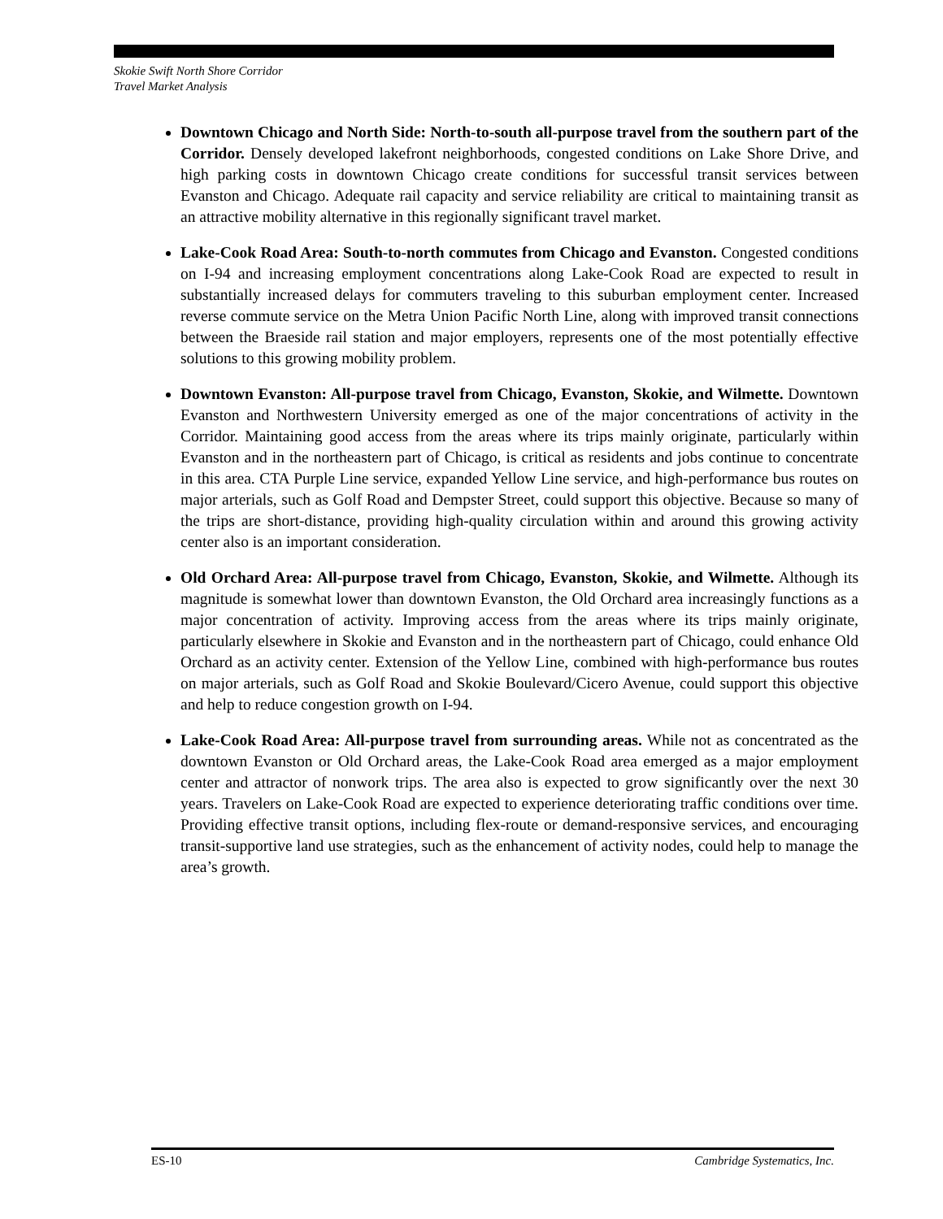Skokie Swift North Shore Corridor
Travel Market Analysis
Downtown Chicago and North Side: North-to-south all-purpose travel from the southern part of the Corridor. Densely developed lakefront neighborhoods, congested conditions on Lake Shore Drive, and high parking costs in downtown Chicago create conditions for successful transit services between Evanston and Chicago. Adequate rail capacity and service reliability are critical to maintaining transit as an attractive mobility alternative in this regionally significant travel market.
Lake-Cook Road Area: South-to-north commutes from Chicago and Evanston. Congested conditions on I-94 and increasing employment concentrations along Lake-Cook Road are expected to result in substantially increased delays for commuters traveling to this suburban employment center. Increased reverse commute service on the Metra Union Pacific North Line, along with improved transit connections between the Braeside rail station and major employers, represents one of the most potentially effective solutions to this growing mobility problem.
Downtown Evanston: All-purpose travel from Chicago, Evanston, Skokie, and Wilmette. Downtown Evanston and Northwestern University emerged as one of the major concentrations of activity in the Corridor. Maintaining good access from the areas where its trips mainly originate, particularly within Evanston and in the northeastern part of Chicago, is critical as residents and jobs continue to concentrate in this area. CTA Purple Line service, expanded Yellow Line service, and high-performance bus routes on major arterials, such as Golf Road and Dempster Street, could support this objective. Because so many of the trips are short-distance, providing high-quality circulation within and around this growing activity center also is an important consideration.
Old Orchard Area: All-purpose travel from Chicago, Evanston, Skokie, and Wilmette. Although its magnitude is somewhat lower than downtown Evanston, the Old Orchard area increasingly functions as a major concentration of activity. Improving access from the areas where its trips mainly originate, particularly elsewhere in Skokie and Evanston and in the northeastern part of Chicago, could enhance Old Orchard as an activity center. Extension of the Yellow Line, combined with high-performance bus routes on major arterials, such as Golf Road and Skokie Boulevard/Cicero Avenue, could support this objective and help to reduce congestion growth on I-94.
Lake-Cook Road Area: All-purpose travel from surrounding areas. While not as concentrated as the downtown Evanston or Old Orchard areas, the Lake-Cook Road area emerged as a major employment center and attractor of nonwork trips. The area also is expected to grow significantly over the next 30 years. Travelers on Lake-Cook Road are expected to experience deteriorating traffic conditions over time. Providing effective transit options, including flex-route or demand-responsive services, and encouraging transit-supportive land use strategies, such as the enhancement of activity nodes, could help to manage the area’s growth.
ES-10 Cambridge Systematics, Inc.